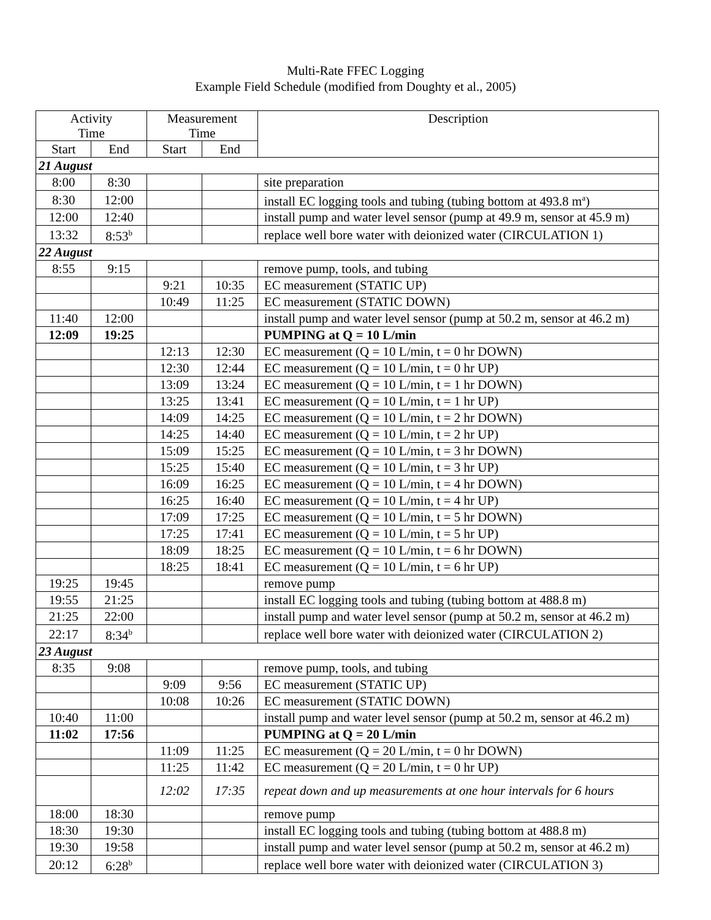Multi-Rate FFEC Logging
Example Field Schedule (modified from Doughty et al., 2005)
| Activity Time | | Measurement Time | | Description |
| --- | --- | --- | --- | --- |
| Start | End | Start | End | |
| 21 August | | | | |
| 8:00 | 8:30 | | | site preparation |
| 8:30 | 12:00 | | | install EC logging tools and tubing (tubing bottom at 493.8 m<sup>a</sup>) |
| 12:00 | 12:40 | | | install pump and water level sensor (pump at 49.9 m, sensor at 45.9 m) |
| 13:32 | 8:53<sup>b</sup> | | | replace well bore water with deionized water (CIRCULATION 1) |
| 22 August | | | | |
| 8:55 | 9:15 | | | remove pump, tools, and tubing |
| | | 9:21 | 10:35 | EC measurement (STATIC UP) |
| | | 10:49 | 11:25 | EC measurement (STATIC DOWN) |
| 11:40 | 12:00 | | | install pump and water level sensor (pump at 50.2 m, sensor at 46.2 m) |
| 12:09 | 19:25 | | | PUMPING at Q = 10 L/min |
| | | 12:13 | 12:30 | EC measurement (Q = 10 L/min, t = 0 hr DOWN) |
| | | 12:30 | 12:44 | EC measurement (Q = 10 L/min, t = 0 hr UP) |
| | | 13:09 | 13:24 | EC measurement (Q = 10 L/min, t = 1 hr DOWN) |
| | | 13:25 | 13:41 | EC measurement (Q = 10 L/min, t = 1 hr UP) |
| | | 14:09 | 14:25 | EC measurement (Q = 10 L/min, t = 2 hr DOWN) |
| | | 14:25 | 14:40 | EC measurement (Q = 10 L/min, t = 2 hr UP) |
| | | 15:09 | 15:25 | EC measurement (Q = 10 L/min, t = 3 hr DOWN) |
| | | 15:25 | 15:40 | EC measurement (Q = 10 L/min, t = 3 hr UP) |
| | | 16:09 | 16:25 | EC measurement (Q = 10 L/min, t = 4 hr DOWN) |
| | | 16:25 | 16:40 | EC measurement (Q = 10 L/min, t = 4 hr UP) |
| | | 17:09 | 17:25 | EC measurement (Q = 10 L/min, t = 5 hr DOWN) |
| | | 17:25 | 17:41 | EC measurement (Q = 10 L/min, t = 5 hr UP) |
| | | 18:09 | 18:25 | EC measurement (Q = 10 L/min, t = 6 hr DOWN) |
| | | 18:25 | 18:41 | EC measurement (Q = 10 L/min, t = 6 hr UP) |
| 19:25 | 19:45 | | | remove pump |
| 19:55 | 21:25 | | | install EC logging tools and tubing (tubing bottom at 488.8 m) |
| 21:25 | 22:00 | | | install pump and water level sensor (pump at 50.2 m, sensor at 46.2 m) |
| 22:17 | 8:34<sup>b</sup> | | | replace well bore water with deionized water (CIRCULATION 2) |
| 23 August | | | | |
| 8:35 | 9:08 | | | remove pump, tools, and tubing |
| | | 9:09 | 9:56 | EC measurement (STATIC UP) |
| | | 10:08 | 10:26 | EC measurement (STATIC DOWN) |
| 10:40 | 11:00 | | | install pump and water level sensor (pump at 50.2 m, sensor at 46.2 m) |
| 11:02 | 17:56 | | | PUMPING at Q = 20 L/min |
| | | 11:09 | 11:25 | EC measurement (Q = 20 L/min, t = 0 hr DOWN) |
| | | 11:25 | 11:42 | EC measurement (Q = 20 L/min, t = 0 hr UP) |
| | | 12:02 | 17:35 | repeat down and up measurements at one hour intervals for 6 hours |
| 18:00 | 18:30 | | | remove pump |
| 18:30 | 19:30 | | | install EC logging tools and tubing (tubing bottom at 488.8 m) |
| 19:30 | 19:58 | | | install pump and water level sensor (pump at 50.2 m, sensor at 46.2 m) |
| 20:12 | 6:28<sup>b</sup> | | | replace well bore water with deionized water (CIRCULATION 3) |